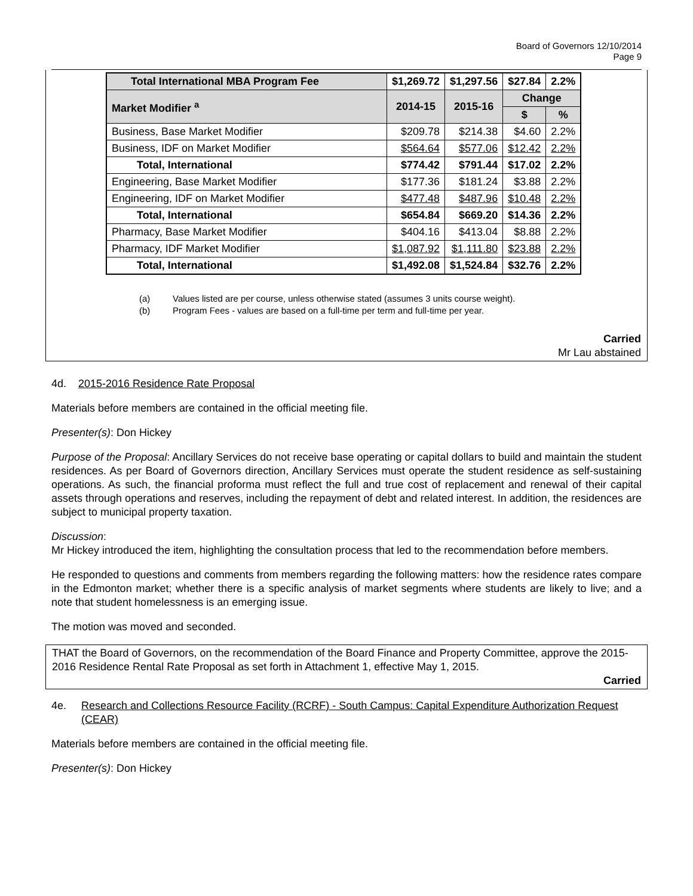Board of Governors 12/10/2014
Page 9
| Total International MBA Program Fee | $1,269.72 | $1,297.56 | $27.84 | 2.2% |
| Market Modifier <sup>a</sup> | 2014-15 | 2015-16 | Change | |
| | | | $ | % |
| Business, Base Market Modifier | $209.78 | $214.38 | $4.60 | 2.2% |
| Business, IDF on Market Modifier | $564.64 | $577.06 | $12.42 | 2.2% |
| Total, International | $774.42 | $791.44 | $17.02 | 2.2% |
| Engineering, Base Market Modifier | $177.36 | $181.24 | $3.88 | 2.2% |
| Engineering, IDF on Market Modifier | $477.48 | $487.96 | $10.48 | 2.2% |
| Total, International | $654.84 | $669.20 | $14.36 | 2.2% |
| Pharmacy, Base Market Modifier | $404.16 | $413.04 | $8.88 | 2.2% |
| Pharmacy, IDF Market Modifier | $1,087.92 | $1,111.80 | $23.88 | 2.2% |
| Total, International | $1,492.08 | $1,524.84 | $32.76 | 2.2% |
(a) Values listed are per course, unless otherwise stated (assumes 3 units course weight).
(b) Program Fees - values are based on a full-time per term and full-time per year.
Carried
Mr Lau abstained
4d. 2015-2016 Residence Rate Proposal
Materials before members are contained in the official meeting file.
Presenter(s): Don Hickey
Purpose of the Proposal: Ancillary Services do not receive base operating or capital dollars to build and maintain the student residences. As per Board of Governors direction, Ancillary Services must operate the student residence as self-sustaining operations. As such, the financial proforma must reflect the full and true cost of replacement and renewal of their capital assets through operations and reserves, including the repayment of debt and related interest. In addition, the residences are subject to municipal property taxation.
Discussion:
Mr Hickey introduced the item, highlighting the consultation process that led to the recommendation before members.
He responded to questions and comments from members regarding the following matters: how the residence rates compare in the Edmonton market; whether there is a specific analysis of market segments where students are likely to live; and a note that student homelessness is an emerging issue.
The motion was moved and seconded.
THAT the Board of Governors, on the recommendation of the Board Finance and Property Committee, approve the 2015-2016 Residence Rental Rate Proposal as set forth in Attachment 1, effective May 1, 2015.
Carried
4e. Research and Collections Resource Facility (RCRF) - South Campus: Capital Expenditure Authorization Request (CEAR)
Materials before members are contained in the official meeting file.
Presenter(s): Don Hickey